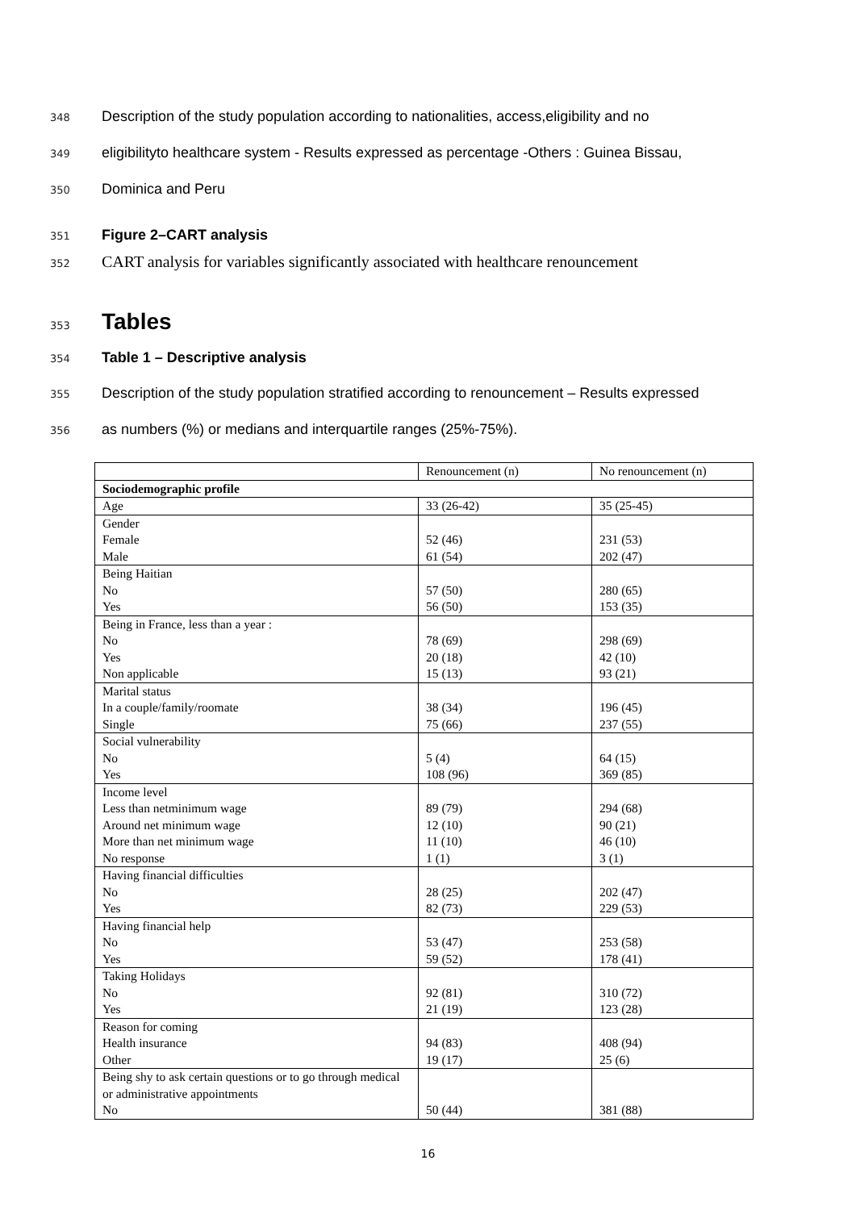348 Description of the study population according to nationalities, access,eligibility and no
349 eligibilityto healthcare system - Results expressed as percentage -Others : Guinea Bissau,
350 Dominica and Peru
351 Figure 2–CART analysis
352 CART analysis for variables significantly associated with healthcare renouncement
353 Tables
354 Table 1 – Descriptive analysis
355 Description of the study population stratified according to renouncement – Results expressed
356 as numbers (%) or medians and interquartile ranges (25%-75%).
| | Renouncement (n) | No renouncement (n) |
| Sociodemographic profile | | |
| Age | 33 (26-42) | 35 (25-45) |
| Gender Female Male | 52 (46) 61 (54) | 231 (53) 202 (47) |
| Being Haitian No Yes | 57 (50) 56 (50) | 280 (65) 153 (35) |
| Being in France, less than a year : No Yes Non applicable | 78 (69) 20 (18) 15 (13) | 298 (69) 42 (10) 93 (21) |
| Marital status In a couple/family/roomate Single | 38 (34) 75 (66) | 196 (45) 237 (55) |
| Social vulnerability No Yes | 5 (4) 108 (96) | 64 (15) 369 (85) |
| Income level Less than netminimum wage Around net minimum wage More than net minimum wage No response | 89 (79) 12 (10) 11 (10) 1 (1) | 294 (68) 90 (21) 46 (10) 3 (1) |
| Having financial difficulties No Yes | 28 (25) 82 (73) | 202 (47) 229 (53) |
| Having financial help No Yes | 53 (47) 59 (52) | 253 (58) 178 (41) |
| Taking Holidays No Yes | 92 (81) 21 (19) | 310 (72) 123 (28) |
| Reason for coming Health insurance Other | 94 (83) 19 (17) | 408 (94) 25 (6) |
| Being shy to ask certain questions or to go through medical or administrative appointments No | 50 (44) | 381 (88) |
16